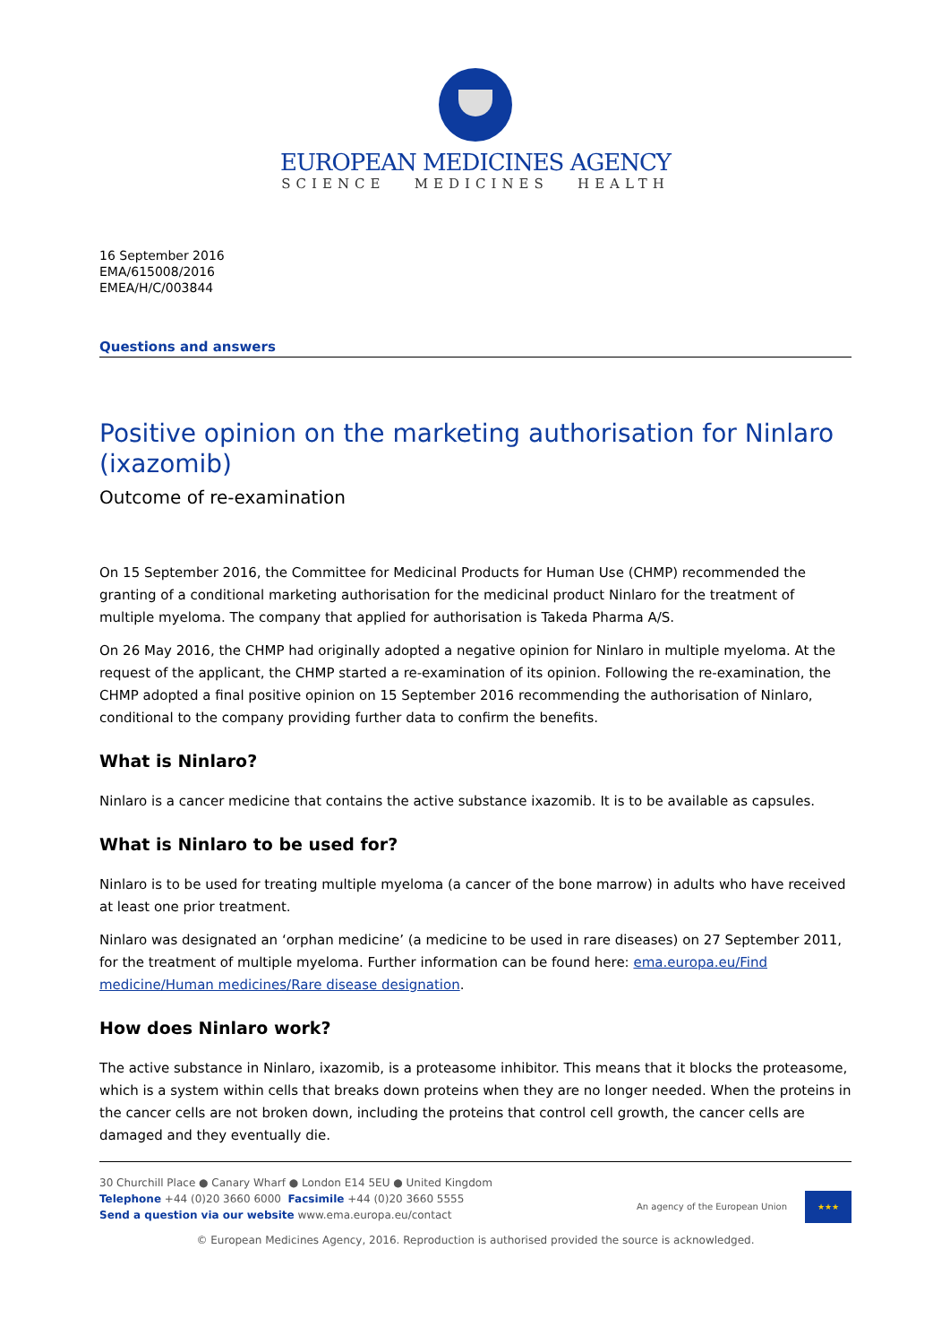EUROPEAN MEDICINES AGENCY
SCIENCE MEDICINES HEALTH
16 September 2016
EMA/615008/2016
EMEA/H/C/003844
Questions and answers
Positive opinion on the marketing authorisation for Ninlaro (ixazomib)
Outcome of re-examination
On 15 September 2016, the Committee for Medicinal Products for Human Use (CHMP) recommended the granting of a conditional marketing authorisation for the medicinal product Ninlaro for the treatment of multiple myeloma. The company that applied for authorisation is Takeda Pharma A/S.
On 26 May 2016, the CHMP had originally adopted a negative opinion for Ninlaro in multiple myeloma. At the request of the applicant, the CHMP started a re-examination of its opinion. Following the re-examination, the CHMP adopted a final positive opinion on 15 September 2016 recommending the authorisation of Ninlaro, conditional to the company providing further data to confirm the benefits.
What is Ninlaro?
Ninlaro is a cancer medicine that contains the active substance ixazomib. It is to be available as capsules.
What is Ninlaro to be used for?
Ninlaro is to be used for treating multiple myeloma (a cancer of the bone marrow) in adults who have received at least one prior treatment.
Ninlaro was designated an ‘orphan medicine’ (a medicine to be used in rare diseases) on 27 September 2011, for the treatment of multiple myeloma. Further information can be found here: ema.europa.eu/Find medicine/Human medicines/Rare disease designation.
How does Ninlaro work?
The active substance in Ninlaro, ixazomib, is a proteasome inhibitor. This means that it blocks the proteasome, which is a system within cells that breaks down proteins when they are no longer needed. When the proteins in the cancer cells are not broken down, including the proteins that control cell growth, the cancer cells are damaged and they eventually die.
30 Churchill Place ● Canary Wharf ● London E14 5EU ● United Kingdom
Telephone +44 (0)20 3660 6000 Facsimile +44 (0)20 3660 5555
Send a question via our website www.ema.europa.eu/contact
An agency of the European Union
★★★
© European Medicines Agency, 2016. Reproduction is authorised provided the source is acknowledged.